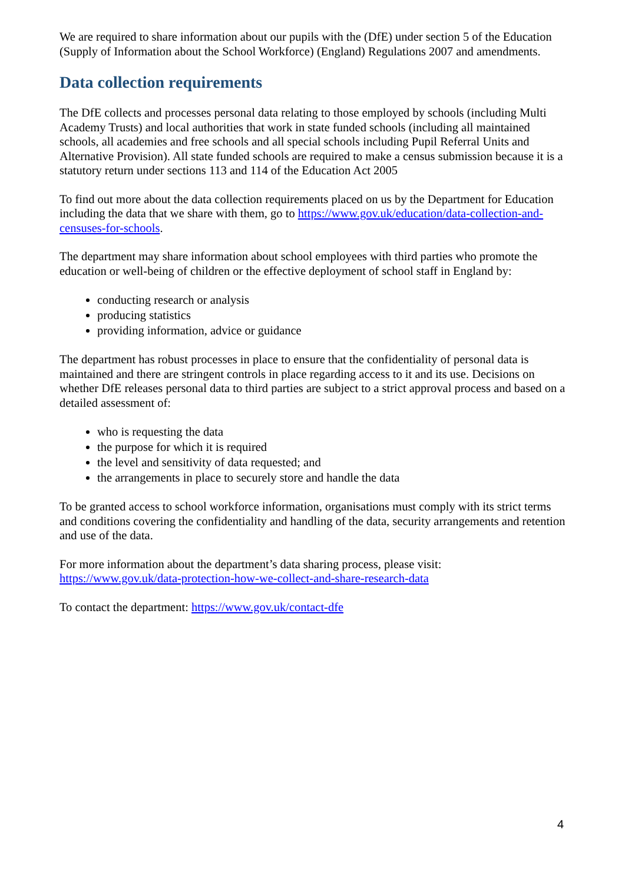We are required to share information about our pupils with the (DfE) under section 5 of the Education (Supply of Information about the School Workforce) (England) Regulations 2007 and amendments.
Data collection requirements
The DfE collects and processes personal data relating to those employed by schools (including Multi Academy Trusts) and local authorities that work in state funded schools (including all maintained schools, all academies and free schools and all special schools including Pupil Referral Units and Alternative Provision). All state funded schools are required to make a census submission because it is a statutory return under sections 113 and 114 of the Education Act 2005
To find out more about the data collection requirements placed on us by the Department for Education including the data that we share with them, go to https://www.gov.uk/education/data-collection-and-censuses-for-schools.
The department may share information about school employees with third parties who promote the education or well-being of children or the effective deployment of school staff in England by:
conducting research or analysis
producing statistics
providing information, advice or guidance
The department has robust processes in place to ensure that the confidentiality of personal data is maintained and there are stringent controls in place regarding access to it and its use. Decisions on whether DfE releases personal data to third parties are subject to a strict approval process and based on a detailed assessment of:
who is requesting the data
the purpose for which it is required
the level and sensitivity of data requested; and
the arrangements in place to securely store and handle the data
To be granted access to school workforce information, organisations must comply with its strict terms and conditions covering the confidentiality and handling of the data, security arrangements and retention and use of the data.
For more information about the department’s data sharing process, please visit: https://www.gov.uk/data-protection-how-we-collect-and-share-research-data
To contact the department: https://www.gov.uk/contact-dfe
4